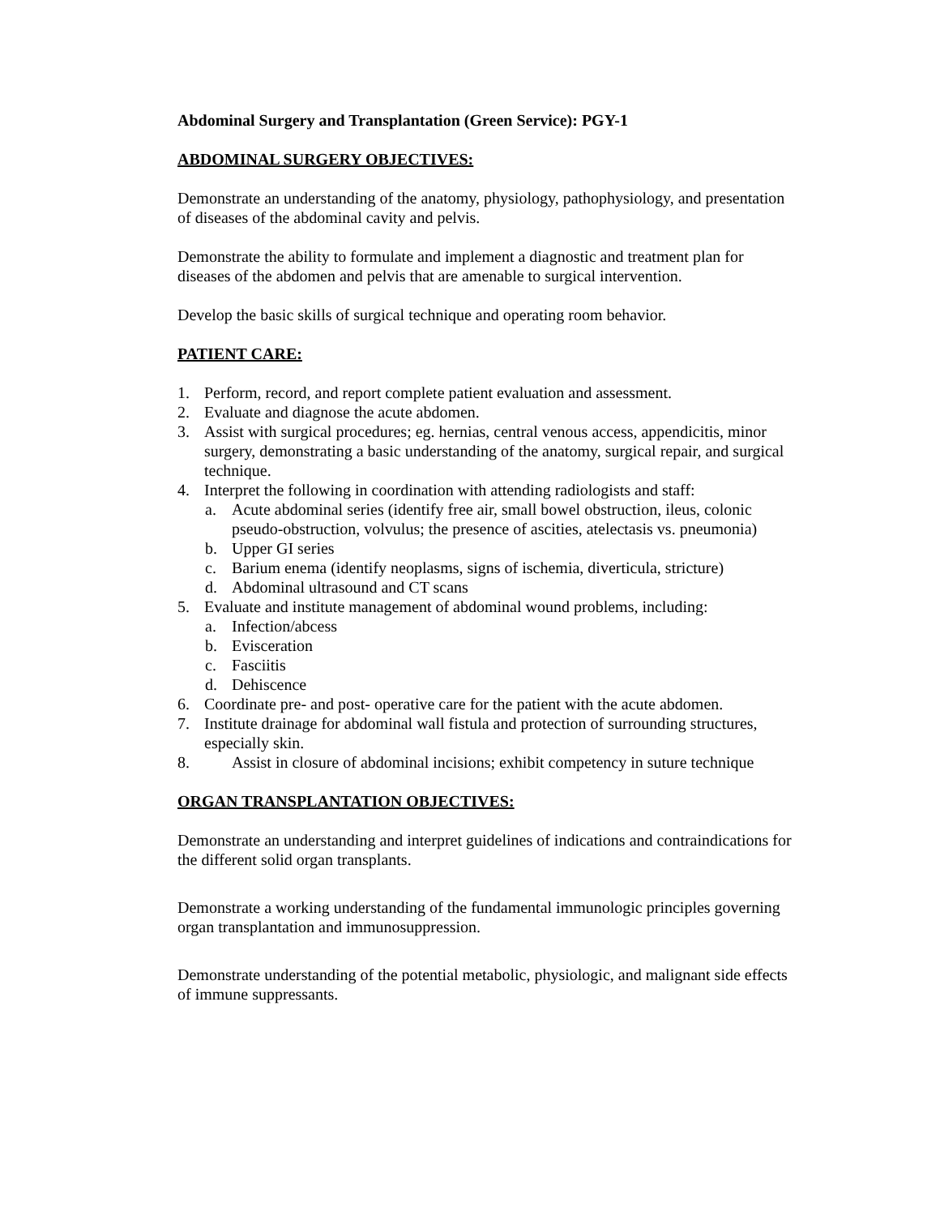Abdominal Surgery and Transplantation (Green Service): PGY-1
ABDOMINAL SURGERY OBJECTIVES:
Demonstrate an understanding of the anatomy, physiology, pathophysiology, and presentation of diseases of the abdominal cavity and pelvis.
Demonstrate the ability to formulate and implement a diagnostic and treatment plan for diseases of the abdomen and pelvis that are amenable to surgical intervention.
Develop the basic skills of surgical technique and operating room behavior.
PATIENT CARE:
1. Perform, record, and report complete patient evaluation and assessment.
2. Evaluate and diagnose the acute abdomen.
3. Assist with surgical procedures; eg. hernias, central venous access, appendicitis, minor surgery, demonstrating a basic understanding of the anatomy, surgical repair, and surgical technique.
4. Interpret the following in coordination with attending radiologists and staff:
a. Acute abdominal series (identify free air, small bowel obstruction, ileus, colonic pseudo-obstruction, volvulus; the presence of ascities, atelectasis vs. pneumonia)
b. Upper GI series
c. Barium enema (identify neoplasms, signs of ischemia, diverticula, stricture)
d. Abdominal ultrasound and CT scans
5. Evaluate and institute management of abdominal wound problems, including:
a. Infection/abcess
b. Evisceration
c. Fasciitis
d. Dehiscence
6. Coordinate pre- and post- operative care for the patient with the acute abdomen.
7. Institute drainage for abdominal wall fistula and protection of surrounding structures, especially skin.
8. Assist in closure of abdominal incisions; exhibit competency in suture technique
ORGAN TRANSPLANTATION OBJECTIVES:
Demonstrate an understanding and interpret guidelines of indications and contraindications for the different solid organ transplants.
Demonstrate a working understanding of the fundamental immunologic principles governing organ transplantation and immunosuppression.
Demonstrate understanding of the potential metabolic, physiologic, and malignant side effects of immune suppressants.